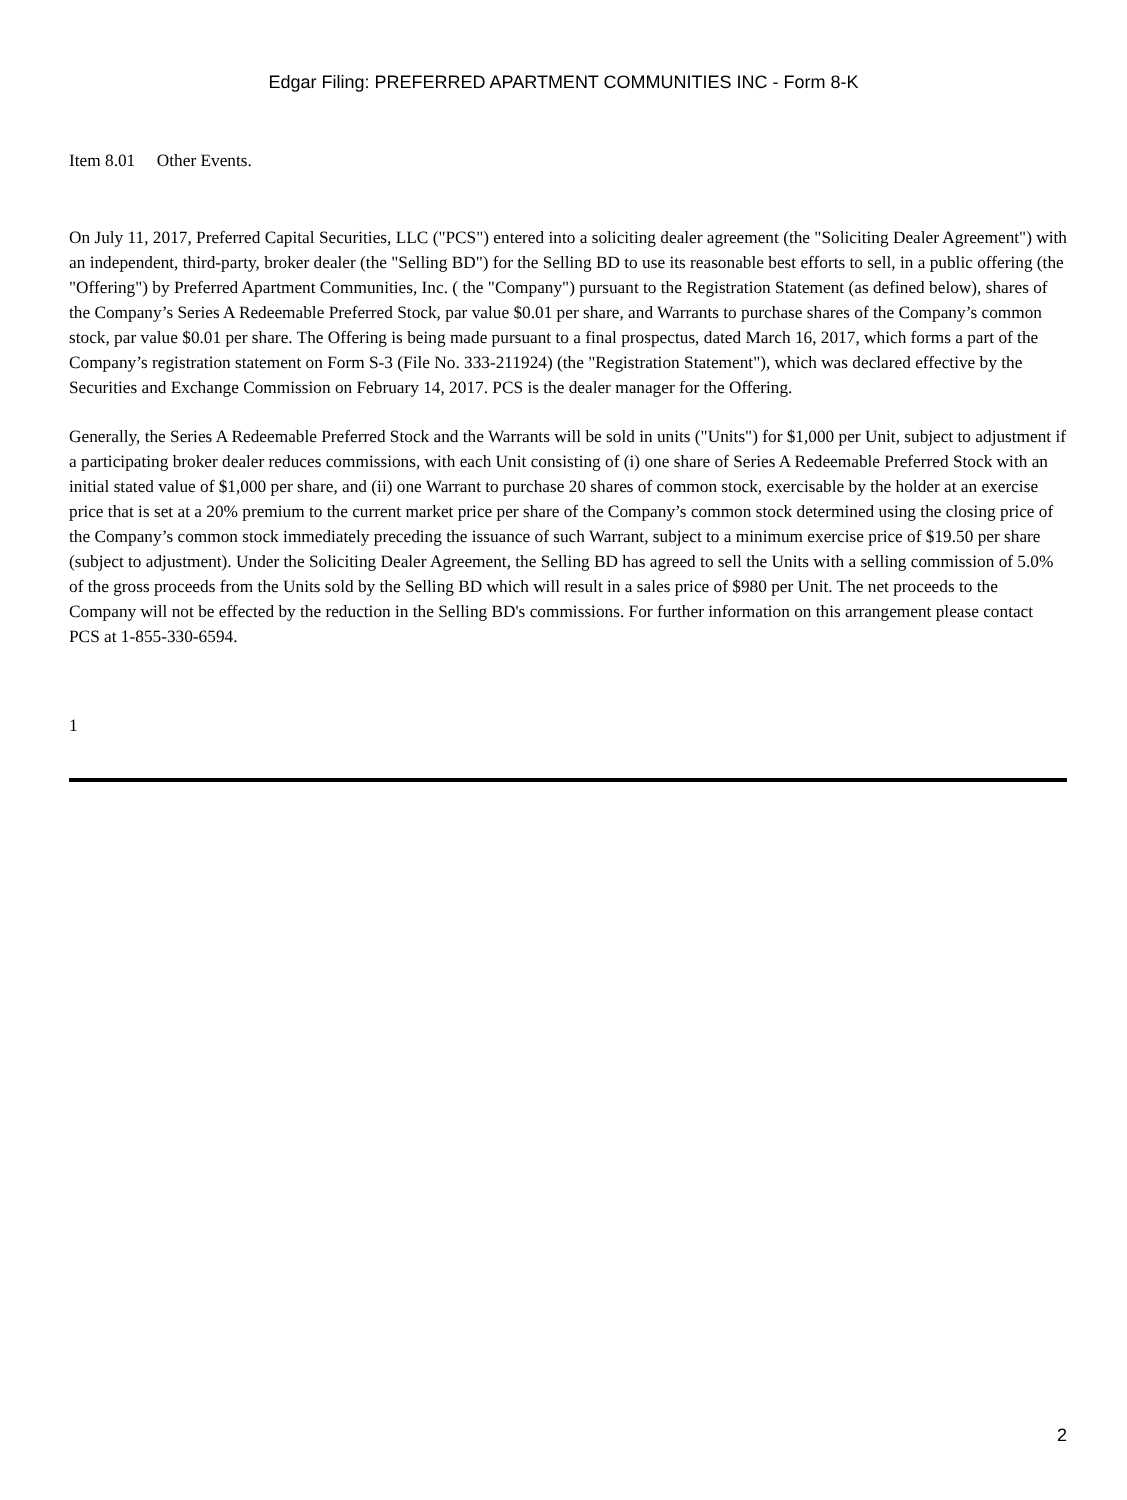Edgar Filing: PREFERRED APARTMENT COMMUNITIES INC - Form 8-K
Item 8.01 Other Events.
On July 11, 2017, Preferred Capital Securities, LLC ("PCS") entered into a soliciting dealer agreement (the "Soliciting Dealer Agreement") with an independent, third-party, broker dealer (the "Selling BD") for the Selling BD to use its reasonable best efforts to sell, in a public offering (the "Offering") by Preferred Apartment Communities, Inc. ( the "Company") pursuant to the Registration Statement (as defined below), shares of the Company’s Series A Redeemable Preferred Stock, par value $0.01 per share, and Warrants to purchase shares of the Company’s common stock, par value $0.01 per share. The Offering is being made pursuant to a final prospectus, dated March 16, 2017, which forms a part of the Company’s registration statement on Form S-3 (File No. 333-211924) (the "Registration Statement"), which was declared effective by the Securities and Exchange Commission on February 14, 2017. PCS is the dealer manager for the Offering.
Generally, the Series A Redeemable Preferred Stock and the Warrants will be sold in units ("Units") for $1,000 per Unit, subject to adjustment if a participating broker dealer reduces commissions, with each Unit consisting of (i) one share of Series A Redeemable Preferred Stock with an initial stated value of $1,000 per share, and (ii) one Warrant to purchase 20 shares of common stock, exercisable by the holder at an exercise price that is set at a 20% premium to the current market price per share of the Company’s common stock determined using the closing price of the Company’s common stock immediately preceding the issuance of such Warrant, subject to a minimum exercise price of $19.50 per share (subject to adjustment). Under the Soliciting Dealer Agreement, the Selling BD has agreed to sell the Units with a selling commission of 5.0% of the gross proceeds from the Units sold by the Selling BD which will result in a sales price of $980 per Unit. The net proceeds to the Company will not be effected by the reduction in the Selling BD's commissions. For further information on this arrangement please contact PCS at 1-855-330-6594.
1
2